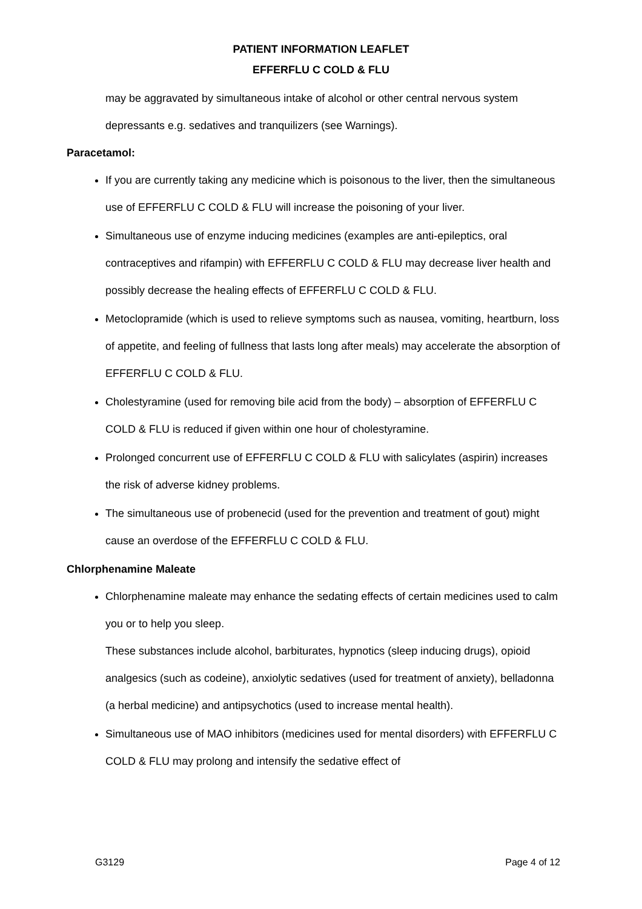PATIENT INFORMATION LEAFLET
EFFERFLU C COLD & FLU
may be aggravated by simultaneous intake of alcohol or other central nervous system depressants e.g. sedatives and tranquilizers (see Warnings).
Paracetamol:
If you are currently taking any medicine which is poisonous to the liver, then the simultaneous use of EFFERFLU C COLD & FLU will increase the poisoning of your liver.
Simultaneous use of enzyme inducing medicines (examples are anti-epileptics, oral contraceptives and rifampin) with EFFERFLU C COLD & FLU may decrease liver health and possibly decrease the healing effects of EFFERFLU C COLD & FLU.
Metoclopramide (which is used to relieve symptoms such as nausea, vomiting, heartburn, loss of appetite, and feeling of fullness that lasts long after meals) may accelerate the absorption of EFFERFLU C COLD & FLU.
Cholestyramine (used for removing bile acid from the body) – absorption of EFFERFLU C COLD & FLU is reduced if given within one hour of cholestyramine.
Prolonged concurrent use of EFFERFLU C COLD & FLU with salicylates (aspirin) increases the risk of adverse kidney problems.
The simultaneous use of probenecid (used for the prevention and treatment of gout) might cause an overdose of the EFFERFLU C COLD & FLU.
Chlorphenamine Maleate
Chlorphenamine maleate may enhance the sedating effects of certain medicines used to calm you or to help you sleep.
These substances include alcohol, barbiturates, hypnotics (sleep inducing drugs), opioid analgesics (such as codeine), anxiolytic sedatives (used for treatment of anxiety), belladonna (a herbal medicine) and antipsychotics (used to increase mental health).
Simultaneous use of MAO inhibitors (medicines used for mental disorders) with EFFERFLU C COLD & FLU may prolong and intensify the sedative effect of
G3129 Page 4 of 12